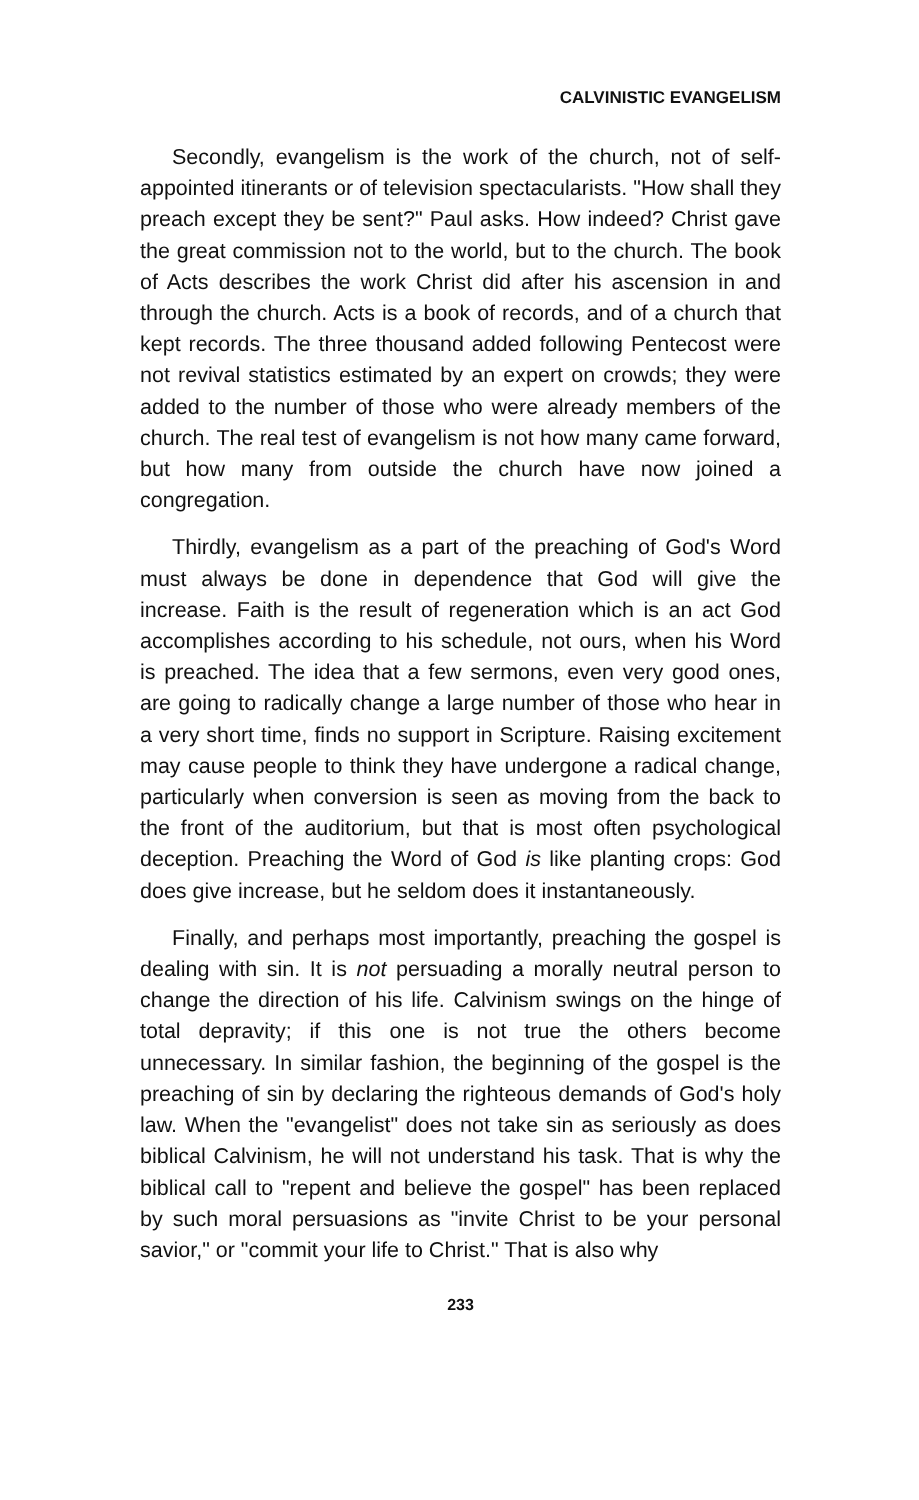CALVINISTIC EVANGELISM
Secondly, evangelism is the work of the church, not of self-appointed itinerants or of television spectacularists. "How shall they preach except they be sent?" Paul asks. How indeed? Christ gave the great commission not to the world, but to the church. The book of Acts describes the work Christ did after his ascension in and through the church. Acts is a book of records, and of a church that kept records. The three thousand added following Pentecost were not revival statistics estimated by an expert on crowds; they were added to the number of those who were already members of the church. The real test of evangelism is not how many came forward, but how many from outside the church have now joined a congregation.
Thirdly, evangelism as a part of the preaching of God's Word must always be done in dependence that God will give the increase. Faith is the result of regeneration which is an act God accomplishes according to his schedule, not ours, when his Word is preached. The idea that a few sermons, even very good ones, are going to radically change a large number of those who hear in a very short time, finds no support in Scripture. Raising excitement may cause people to think they have undergone a radical change, particularly when conversion is seen as moving from the back to the front of the auditorium, but that is most often psychological deception. Preaching the Word of God is like planting crops: God does give increase, but he seldom does it instantaneously.
Finally, and perhaps most importantly, preaching the gospel is dealing with sin. It is not persuading a morally neutral person to change the direction of his life. Calvinism swings on the hinge of total depravity; if this one is not true the others become unnecessary. In similar fashion, the beginning of the gospel is the preaching of sin by declaring the righteous demands of God's holy law. When the "evangelist" does not take sin as seriously as does biblical Calvinism, he will not understand his task. That is why the biblical call to "repent and believe the gospel" has been replaced by such moral persuasions as "invite Christ to be your personal savior," or "commit your life to Christ." That is also why
233